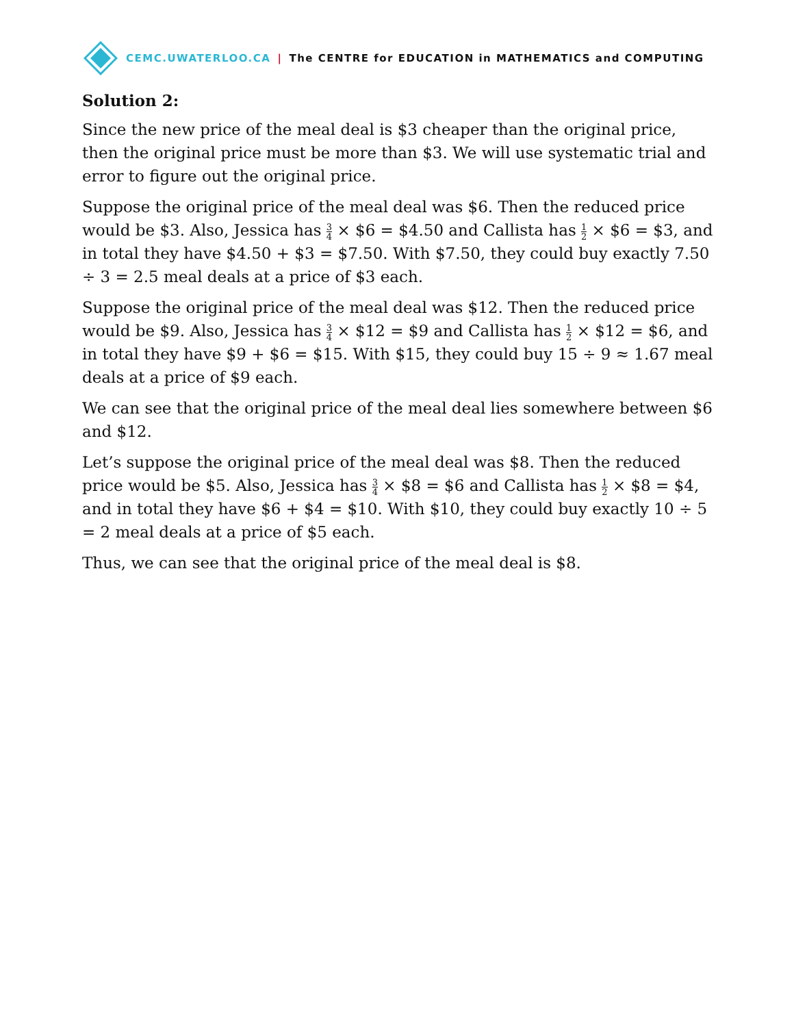CEMC.UWATERLOO.CA | The CENTRE for EDUCATION in MATHEMATICS and COMPUTING
Solution 2:
Since the new price of the meal deal is $3 cheaper than the original price, then the original price must be more than $3. We will use systematic trial and error to figure out the original price.
Suppose the original price of the meal deal was $6. Then the reduced price would be $3. Also, Jessica has 3 4 × $6 = $4.50 and Callista has 1 2 × $6 = $3, and in total they have $4.50 + $3 = $7.50. With $7.50, they could buy exactly 7.50 ÷ 3 = 2.5 meal deals at a price of $3 each.
Suppose the original price of the meal deal was $12. Then the reduced price would be $9. Also, Jessica has 3 4 × $12 = $9 and Callista has 1 2 × $12 = $6, and in total they have $9 + $6 = $15. With $15, they could buy 15 ÷ 9 ≈ 1.67 meal deals at a price of $9 each.
We can see that the original price of the meal deal lies somewhere between $6 and $12.
Let’s suppose the original price of the meal deal was $8. Then the reduced price would be $5. Also, Jessica has 3 4 × $8 = $6 and Callista has 1 2 × $8 = $4, and in total they have $6 + $4 = $10. With $10, they could buy exactly 10 ÷ 5 = 2 meal deals at a price of $5 each.
Thus, we can see that the original price of the meal deal is $8.